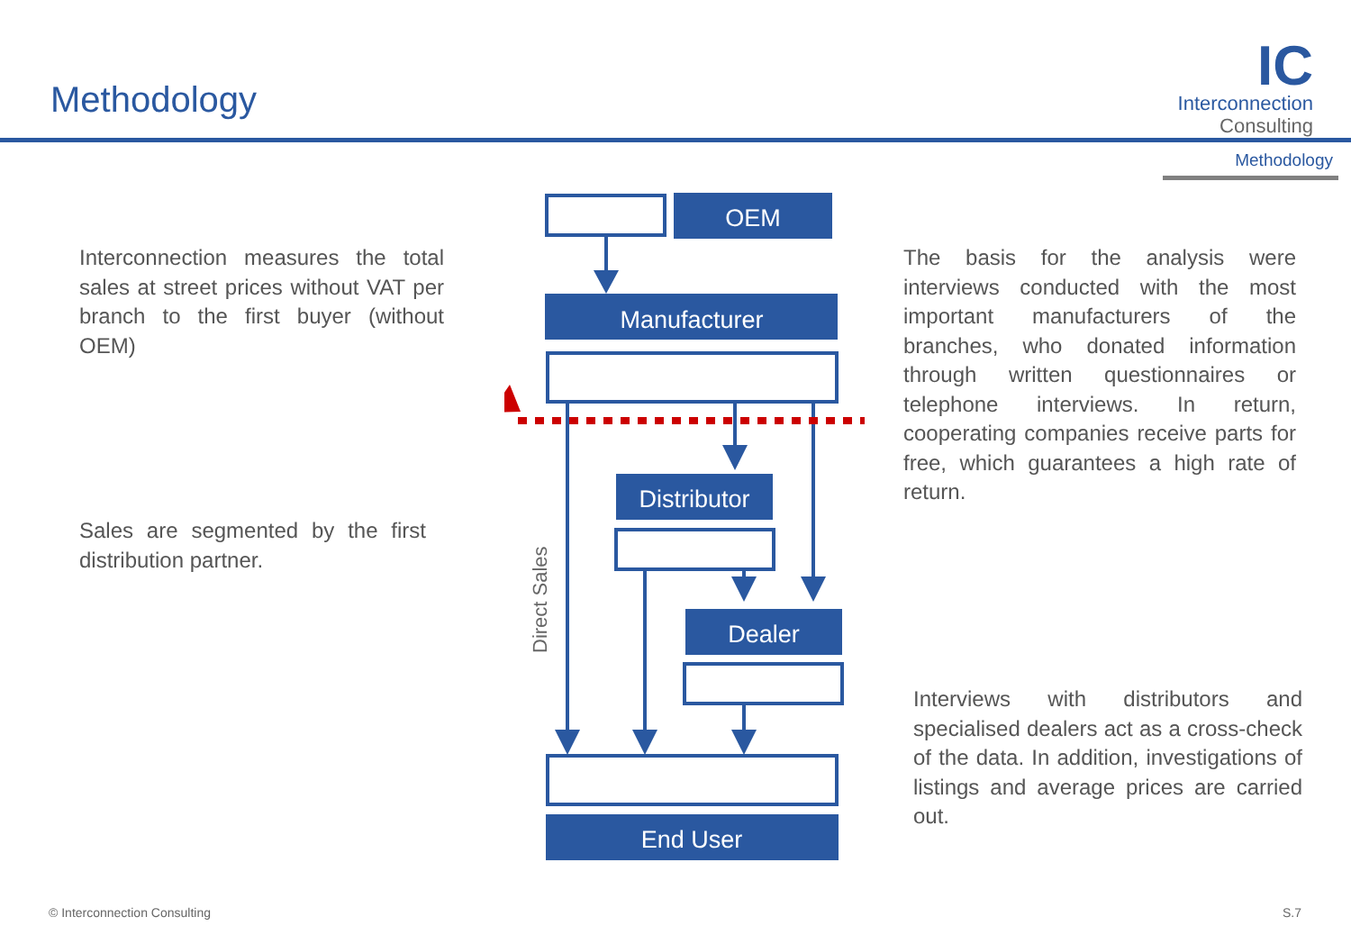Methodology
IC
Interconnection
Consulting
Methodology
Interconnection measures the total sales at street prices without VAT per branch to the first buyer (without OEM)
Sales are segmented by the first distribution partner.
The basis for the analysis were interviews conducted with the most important manufacturers of the branches, who donated information through written questionnaires or telephone interviews. In return, cooperating companies receive parts for free, which guarantees a high rate of return.
Interviews with distributors and specialised dealers act as a cross-check of the data. In addition, investigations of listings and average prices are carried out.
OEM
Manufacturer
Distributor
Dealer
End User
Direct Sales
© Interconnection Consulting S.7